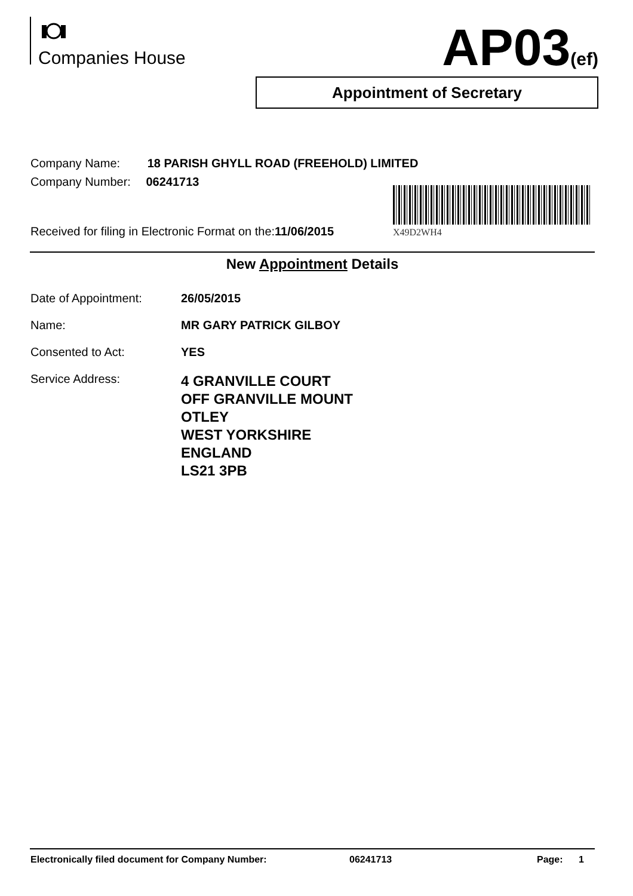Companies House AP03(ef)
Appointment of Secretary
Company Name: 18 PARISH GHYLL ROAD (FREEHOLD) LIMITED
Company Number: 06241713
X49D2WH4
Received for filing in Electronic Format on the:11/06/2015
New Appointment Details
Date of Appointment: 26/05/2015
Name: MR GARY PATRICK GILBOY
Consented to Act: YES
Service Address: 4 GRANVILLE COURT
OFF GRANVILLE MOUNT
OTLEY
WEST YORKSHIRE
ENGLAND
LS21 3PB
Electronically filed document for Company Number: 06241713 Page: 1